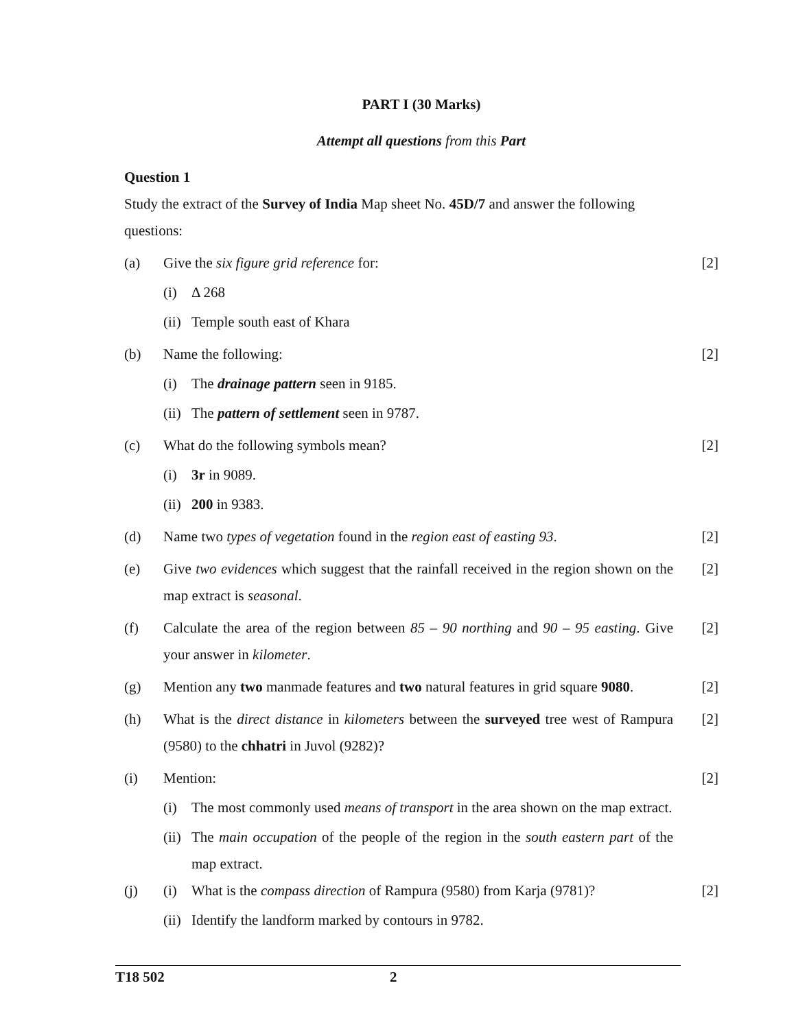PART I (30 Marks)
Attempt all questions from this Part
Question 1
Study the extract of the Survey of India Map sheet No. 45D/7 and answer the following questions:
(a) Give the six figure grid reference for:
(i) Δ 268
(ii)
Temple south east of Khara
[2]
(b) Name the following:
(i) The drainage pattern seen in 9185.
(ii)
The pattern of settlement seen in 9787.
[2]
(c) What do the following symbols mean?
(i) 3r in 9089.
(ii)
200 in 9383.
[2]
(d) Name two types of vegetation found in the region east of easting 93.
[2]
(e) Give two evidences which suggest that the rainfall received in the region shown on the map extract is seasonal.
[2]
(f) Calculate the area of the region between 85 – 90 northing and 90 – 95 easting. Give your answer in kilometer.
[2]
(g) Mention any two manmade features and two natural features in grid square 9080.
[2]
(h) What is the direct distance in kilometers between the surveyed tree west of Rampura (9580) to the chhatri in Juvol (9282)?
[2]
(i) Mention:
(i) The most commonly used means of transport in the area shown on the map extract.
(ii)
The main occupation of the people of the region in the south eastern part of the map extract.
[2]
(j)
(i) What is the compass direction of Rampura (9580) from Karja (9781)?
(ii)
Identify the landform marked by contours in 9782.
[2]
T18 502 2